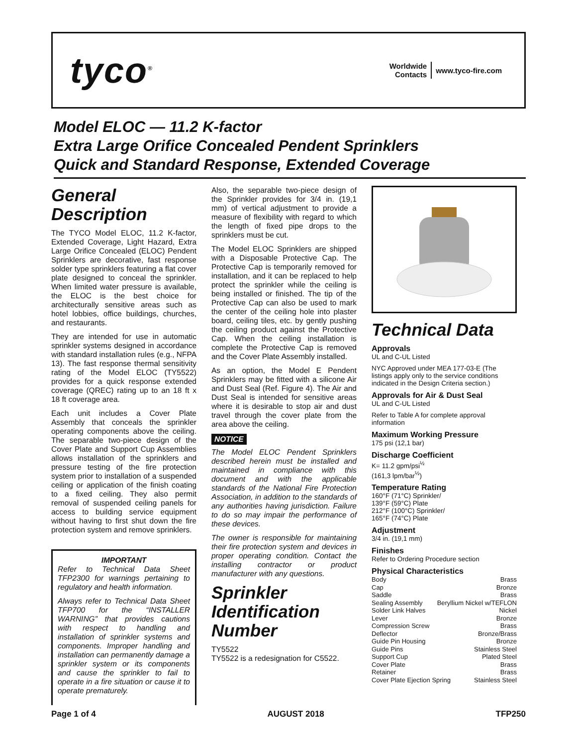tyco<sup>®</sup>
Worldwide
Contacts
www.tyco-fire.com
Model ELOC — 11.2 K-factor
Extra Large Orifice Concealed Pendent Sprinklers
Quick and Standard Response, Extended Coverage
General Description
The TYCO Model ELOC, 11.2 K-factor, Extended Coverage, Light Hazard, Extra Large Orifice Concealed (ELOC) Pendent Sprinklers are decorative, fast response solder type sprinklers featuring a flat cover plate designed to conceal the sprinkler. When limited water pressure is available, the ELOC is the best choice for architecturally sensitive areas such as hotel lobbies, office buildings, churches, and restaurants.
They are intended for use in automatic sprinkler systems designed in accordance with standard installation rules (e.g., NFPA 13). The fast response thermal sensitivity rating of the Model ELOC (TY5522) provides for a quick response extended coverage (QREC) rating up to an 18 ft x 18 ft coverage area.
Each unit includes a Cover Plate Assembly that conceals the sprinkler operating components above the ceiling. The separable two-piece design of the Cover Plate and Support Cup Assemblies allows installation of the sprinklers and pressure testing of the fire protection system prior to installation of a suspended ceiling or application of the finish coating to a fixed ceiling. They also permit removal of suspended ceiling panels for access to building service equipment without having to first shut down the fire protection system and remove sprinklers.
IMPORTANT
Refer to Technical Data Sheet TFP2300 for warnings pertaining to regulatory and health information.
Always refer to Technical Data Sheet TFP700 for the “INSTALLER WARNING” that provides cautions with respect to handling and installation of sprinkler systems and components. Improper handling and installation can permanently damage a sprinkler system or its components and cause the sprinkler to fail to operate in a fire situation or cause it to operate prematurely.
Also, the separable two-piece design of the Sprinkler provides for 3/4 in. (19,1 mm) of vertical adjustment to provide a measure of flexibility with regard to which the length of fixed pipe drops to the sprinklers must be cut.
The Model ELOC Sprinklers are shipped with a Disposable Protective Cap. The Protective Cap is temporarily removed for installation, and it can be replaced to help protect the sprinkler while the ceiling is being installed or finished. The tip of the Protective Cap can also be used to mark the center of the ceiling hole into plaster board, ceiling tiles, etc. by gently pushing the ceiling product against the Protective Cap. When the ceiling installation is complete the Protective Cap is removed and the Cover Plate Assembly installed.
As an option, the Model E Pendent Sprinklers may be fitted with a silicone Air and Dust Seal (Ref. Figure 4). The Air and Dust Seal is intended for sensitive areas where it is desirable to stop air and dust travel through the cover plate from the area above the ceiling.
NOTICE
The Model ELOC Pendent Sprinklers described herein must be installed and maintained in compliance with this document and with the applicable standards of the National Fire Protection Association, in addition to the standards of any authorities having jurisdiction. Failure to do so may impair the performance of these devices.
The owner is responsible for maintaining their fire protection system and devices in proper operating condition. Contact the installing contractor or product manufacturer with any questions.
Sprinkler Identification Number
TY5522
TY5522 is a redesignation for C5522.
Technical Data
Approvals
UL and C-UL Listed
NYC Approved under MEA 177-03-E (The listings apply only to the service conditions indicated in the Design Criteria section.)
Approvals for Air & Dust Seal
UL and C-UL Listed
Refer to Table A for complete approval information
Maximum Working Pressure
175 psi (12,1 bar)
Discharge Coefficient
K= 11.2 gpm/psi<sup>½</sup>
(161,3 lpm/bar<sup>½</sup>)
Temperature Rating
160°F (71°C) Sprinkler/
139°F (59°C) Plate
212°F (100°C) Sprinkler/
165°F (74°C) Plate
Adjustment
3/4 in. (19,1 mm)
Finishes
Refer to Ordering Procedure section
Physical Characteristics
Body Brass
Cap Bronze
Saddle Brass
Sealing Assembly Beryllium Nickel w/TEFLON
Solder Link Halves Nickel
Lever Bronze
Compression Screw Brass
Deflector Bronze/Brass
Guide Pin Housing Bronze
Guide Pins Stainless Steel
Support Cup Plated Steel
Cover Plate Brass
Retainer Brass
Cover Plate Ejection Spring Stainless Steel
Page 1 of 4 AUGUST 2018 TFP250